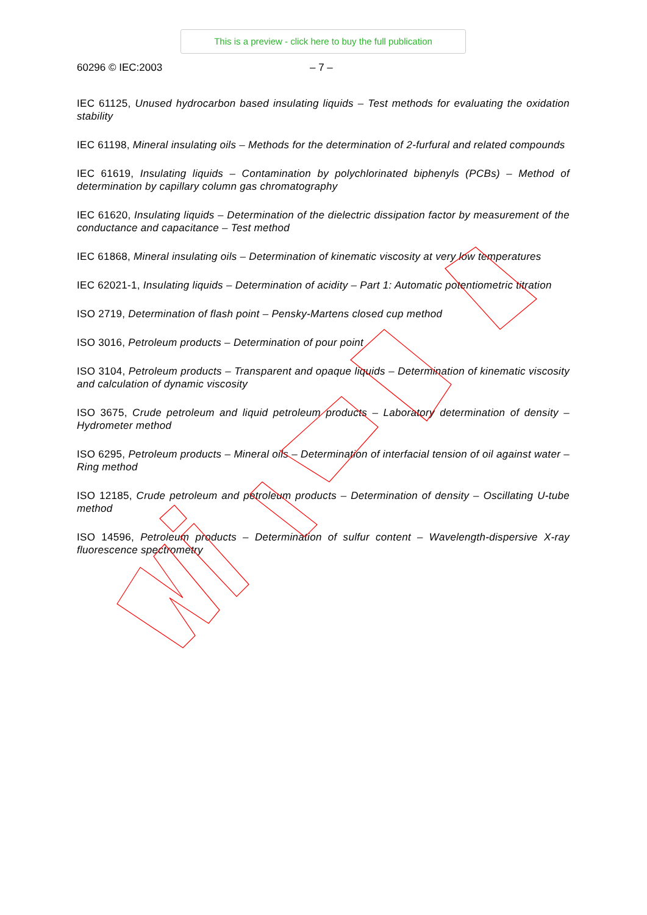This is a preview - click here to buy the full publication
60296 © IEC:2003 – 7 –
IEC 61125, Unused hydrocarbon based insulating liquids – Test methods for evaluating the oxidation stability
IEC 61198, Mineral insulating oils – Methods for the determination of 2-furfural and related compounds
IEC 61619, Insulating liquids – Contamination by polychlorinated biphenyls (PCBs) – Method of determination by capillary column gas chromatography
IEC 61620, Insulating liquids – Determination of the dielectric dissipation factor by measurement of the conductance and capacitance – Test method
IEC 61868, Mineral insulating oils – Determination of kinematic viscosity at very low temperatures
IEC 62021-1, Insulating liquids – Determination of acidity – Part 1: Automatic potentiometric titration
ISO 2719, Determination of flash point – Pensky-Martens closed cup method
ISO 3016, Petroleum products – Determination of pour point
ISO 3104, Petroleum products – Transparent and opaque liquids – Determination of kinematic viscosity and calculation of dynamic viscosity
ISO 3675, Crude petroleum and liquid petroleum products – Laboratory determination of density – Hydrometer method
ISO 6295, Petroleum products – Mineral oils – Determination of interfacial tension of oil against water – Ring method
ISO 12185, Crude petroleum and petroleum products – Determination of density – Oscillating U-tube method
ISO 14596, Petroleum products – Determination of sulfur content – Wavelength-dispersive X-ray fluorescence spectrometry